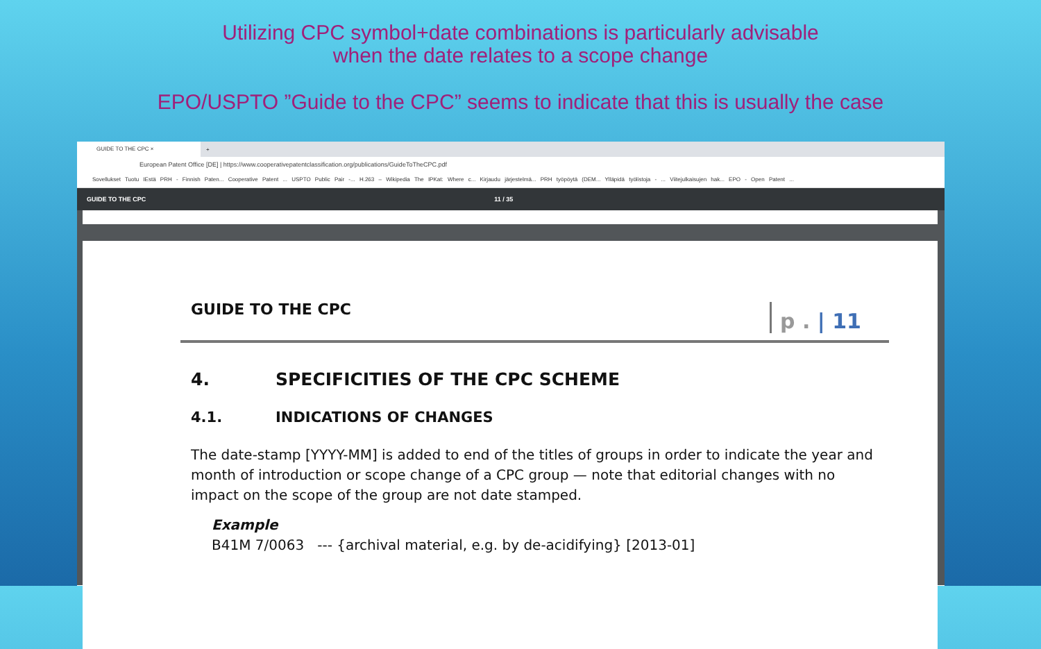Utilizing CPC symbol+date combinations is particularly advisable
when the date relates to a scope change
EPO/USPTO ”Guide to the CPC” seems to indicate that this is usually the case
GUIDE TO THE CPC ×
+
European Patent Office [DE] | https://www.cooperativepatentclassification.org/publications/GuideToTheCPC.pdf
Sovellukset Tuotu IEstä PRH - Finnish Paten... Cooperative Patent ... USPTO Public Pair -... H.263 – Wikipedia The IPKat: Where c... Kirjaudu järjestelmä... PRH työpöytä (DEM... Ylläpidä työlistoja - ... Viitejulkaisujen hak... EPO - Open Patent ...
GUIDE TO THE CPC 11 / 35
GUIDE TO THE CPC
p . | 11
4. SPECIFICITIES OF THE CPC SCHEME
4.1. INDICATIONS OF CHANGES
The date-stamp [YYYY-MM] is added to end of the titles of groups in order to indicate the year and month of introduction or scope change of a CPC group — note that editorial changes with no impact on the scope of the group are not date stamped.
Example
B41M 7/0063 --- {archival material, e.g. by de-acidifying} [2013-01]